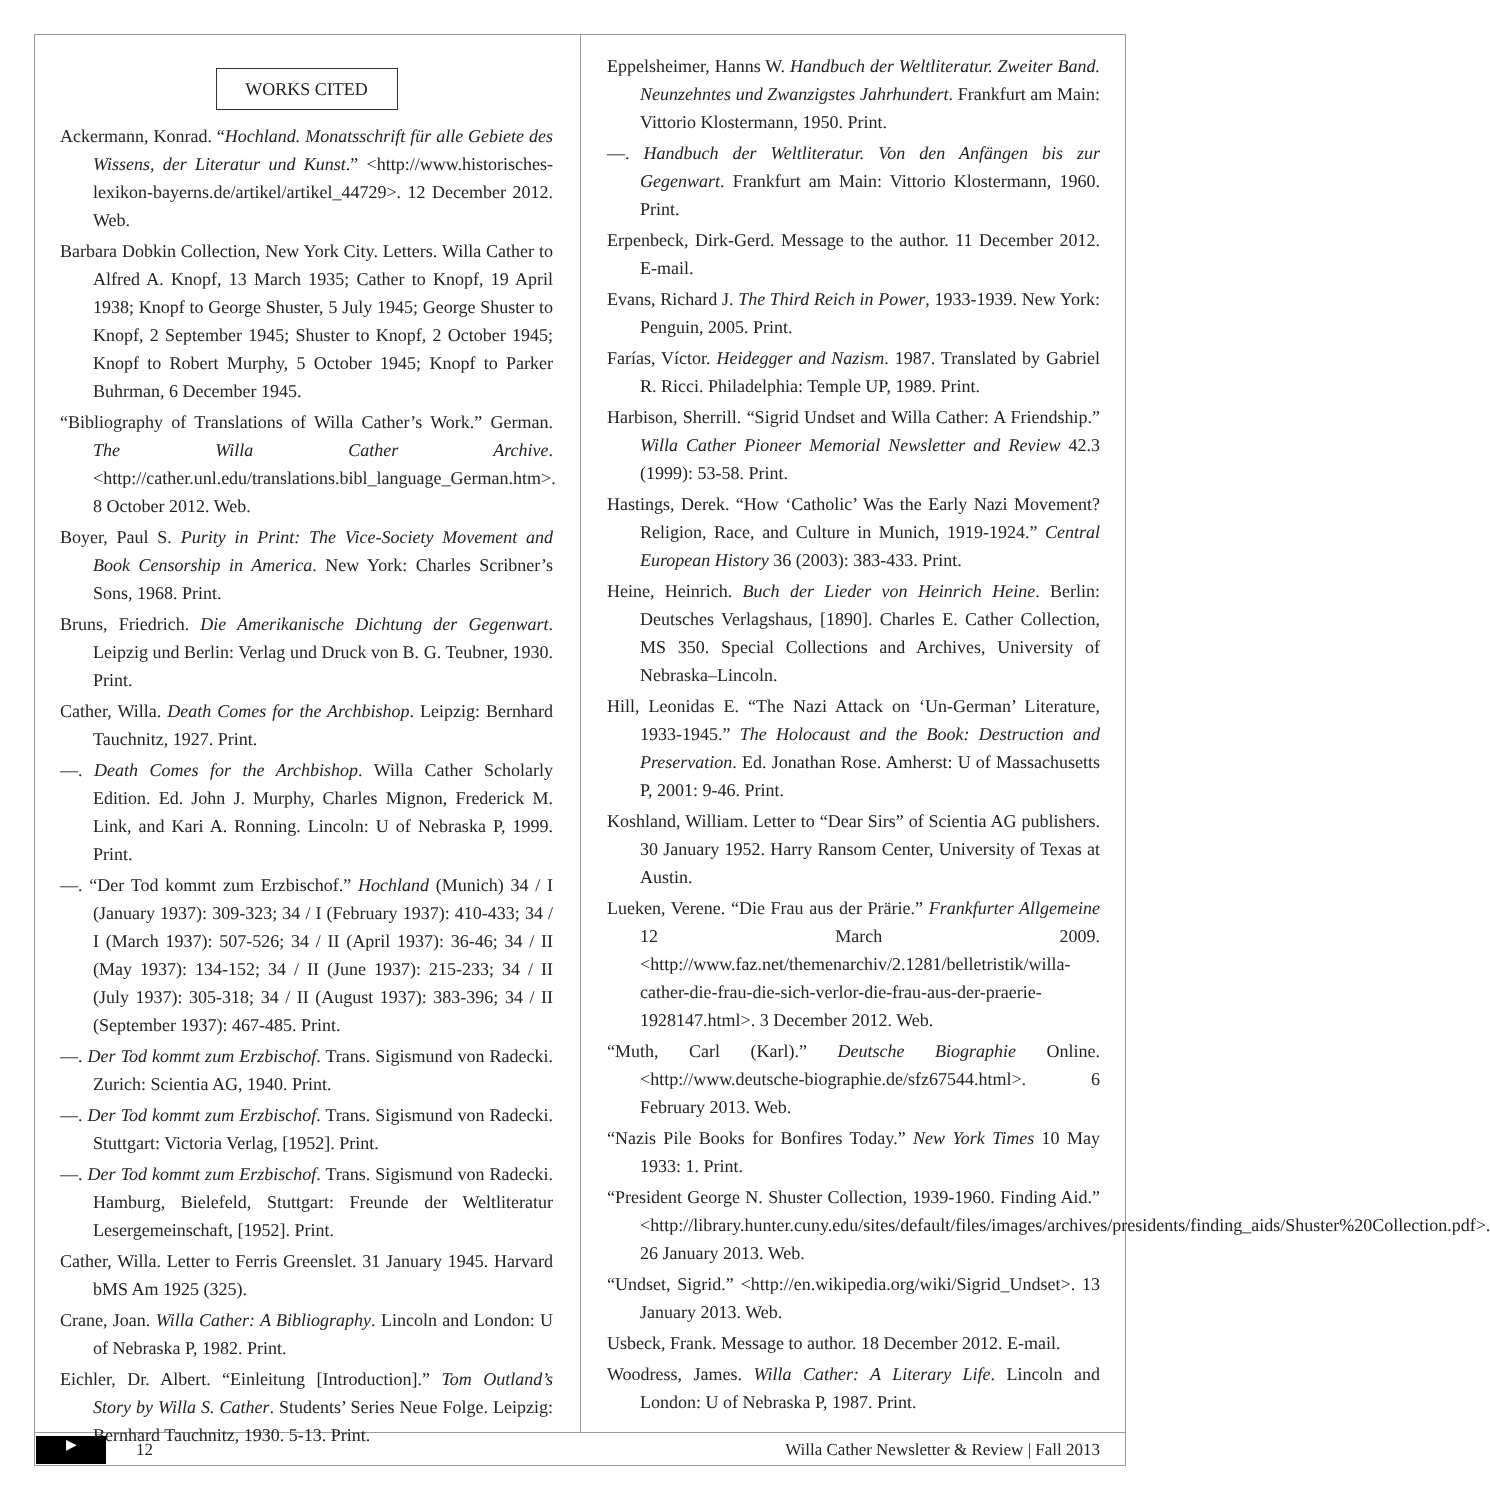WORKS CITED
Ackermann, Konrad. “Hochland. Monatsschrift für alle Gebiete des Wissens, der Literatur und Kunst.” <http://www.historisches-lexikon-bayerns.de/artikel/artikel_44729>. 12 December 2012. Web.
Barbara Dobkin Collection, New York City. Letters. Willa Cather to Alfred A. Knopf, 13 March 1935; Cather to Knopf, 19 April 1938; Knopf to George Shuster, 5 July 1945; George Shuster to Knopf, 2 September 1945; Shuster to Knopf, 2 October 1945; Knopf to Robert Murphy, 5 October 1945; Knopf to Parker Buhrman, 6 December 1945.
“Bibliography of Translations of Willa Cather’s Work.” German. The Willa Cather Archive. <http://cather.unl.edu/translations.bibl_language_German.htm>. 8 October 2012. Web.
Boyer, Paul S. Purity in Print: The Vice-Society Movement and Book Censorship in America. New York: Charles Scribner’s Sons, 1968. Print.
Bruns, Friedrich. Die Amerikanische Dichtung der Gegenwart. Leipzig und Berlin: Verlag und Druck von B. G. Teubner, 1930. Print.
Cather, Willa. Death Comes for the Archbishop. Leipzig: Bernhard Tauchnitz, 1927. Print.
—. Death Comes for the Archbishop. Willa Cather Scholarly Edition. Ed. John J. Murphy, Charles Mignon, Frederick M. Link, and Kari A. Ronning. Lincoln: U of Nebraska P, 1999. Print.
—. “Der Tod kommt zum Erzbischof.” Hochland (Munich) 34 / I (January 1937): 309-323; 34 / I (February 1937): 410-433; 34 / I (March 1937): 507-526; 34 / II (April 1937): 36-46; 34 / II (May 1937): 134-152; 34 / II (June 1937): 215-233; 34 / II (July 1937): 305-318; 34 / II (August 1937): 383-396; 34 / II (September 1937): 467-485. Print.
—. Der Tod kommt zum Erzbischof. Trans. Sigismund von Radecki. Zurich: Scientia AG, 1940. Print.
—. Der Tod kommt zum Erzbischof. Trans. Sigismund von Radecki. Stuttgart: Victoria Verlag, [1952]. Print.
—. Der Tod kommt zum Erzbischof. Trans. Sigismund von Radecki. Hamburg, Bielefeld, Stuttgart: Freunde der Weltliteratur Lesergemeinschaft, [1952]. Print.
Cather, Willa. Letter to Ferris Greenslet. 31 January 1945. Harvard bMS Am 1925 (325).
Crane, Joan. Willa Cather: A Bibliography. Lincoln and London: U of Nebraska P, 1982. Print.
Eichler, Dr. Albert. “Einleitung [Introduction].” Tom Outland’s Story by Willa S. Cather. Students’ Series Neue Folge. Leipzig: Bernhard Tauchnitz, 1930. 5-13. Print.
Eppelsheimer, Hanns W. Handbuch der Weltliteratur. Zweiter Band. Neunzehntes und Zwanzigstes Jahrhundert. Frankfurt am Main: Vittorio Klostermann, 1950. Print.
—. Handbuch der Weltliteratur. Von den Anfängen bis zur Gegenwart. Frankfurt am Main: Vittorio Klostermann, 1960. Print.
Erpenbeck, Dirk-Gerd. Message to the author. 11 December 2012. E-mail.
Evans, Richard J. The Third Reich in Power, 1933-1939. New York: Penguin, 2005. Print.
Farías, Víctor. Heidegger and Nazism. 1987. Translated by Gabriel R. Ricci. Philadelphia: Temple UP, 1989. Print.
Harbison, Sherrill. “Sigrid Undset and Willa Cather: A Friendship.” Willa Cather Pioneer Memorial Newsletter and Review 42.3 (1999): 53-58. Print.
Hastings, Derek. “How ‘Catholic’ Was the Early Nazi Movement? Religion, Race, and Culture in Munich, 1919-1924.” Central European History 36 (2003): 383-433. Print.
Heine, Heinrich. Buch der Lieder von Heinrich Heine. Berlin: Deutsches Verlagshaus, [1890]. Charles E. Cather Collection, MS 350. Special Collections and Archives, University of Nebraska–Lincoln.
Hill, Leonidas E. “The Nazi Attack on ‘Un-German’ Literature, 1933-1945.” The Holocaust and the Book: Destruction and Preservation. Ed. Jonathan Rose. Amherst: U of Massachusetts P, 2001: 9-46. Print.
Koshland, William. Letter to “Dear Sirs” of Scientia AG publishers. 30 January 1952. Harry Ransom Center, University of Texas at Austin.
Lueken, Verene. “Die Frau aus der Prärie.” Frankfurter Allgemeine 12 March 2009. <http://www.faz.net/themenarchiv/2.1281/belletristik/willa-cather-die-frau-die-sich-verlor-die-frau-aus-der-praerie-1928147.html>. 3 December 2012. Web.
“Muth, Carl (Karl).” Deutsche Biographie Online. <http://www.deutsche-biographie.de/sfz67544.html>. 6 February 2013. Web.
“Nazis Pile Books for Bonfires Today.” New York Times 10 May 1933: 1. Print.
“President George N. Shuster Collection, 1939-1960. Finding Aid.” <http://library.hunter.cuny.edu/sites/default/files/images/archives/presidents/finding_aids/Shuster%20Collection.pdf>. 26 January 2013. Web.
“Undset, Sigrid.” <http://en.wikipedia.org/wiki/Sigrid_Undset>. 13 January 2013. Web.
Usbeck, Frank. Message to author. 18 December 2012. E-mail.
Woodress, James. Willa Cather: A Literary Life. Lincoln and London: U of Nebraska P, 1987. Print.
▶
12 Willa Cather Newsletter & Review | Fall 2013